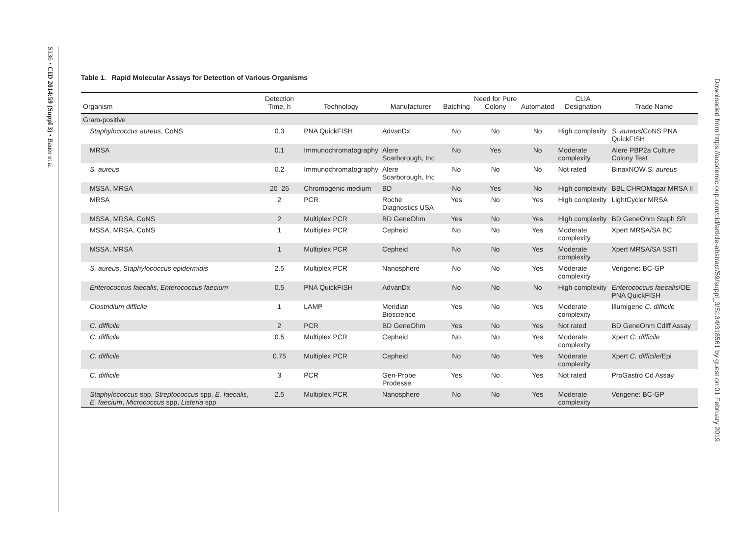S136 • CID 2014:59 (Suppl 3) • Bauer et al
Downloaded from https://academic.oup.com/cid/article-abstract/59/suppl_3/S134/318561 by guest on 01 February 2019
Table 1. Rapid Molecular Assays for Detection of Various Organisms
| Organism | Detection Time, h | Technology | Manufacturer | Batching | Need for Pure Colony | Automated | CLIA Designation | Trade Name |
| --- | --- | --- | --- | --- | --- | --- | --- | --- |
| Gram-positive | | | | | | | | |
| Staphylococcus aureus , CoNS | 0.3 | PNA QuickFISH | AdvanDx | No | No | No | High complexity | S. aureus /CoNS PNA QuickFISH |
| MRSA | 0.1 | Immunochromatography | Alere Scarborough, Inc | No | Yes | No | Moderate complexity | Alere PBP2a Culture Colony Test |
| S. aureus | 0.2 | Immunochromatography | Alere Scarborough, Inc | No | No | No | Not rated | BinaxNOW S. aureus |
| MSSA, MRSA | 20–26 | Chromogenic medium | BD | No | Yes | No | High complexity | BBL CHROMagar MRSA II |
| MRSA | 2 | PCR | Roche Diagnostics USA | Yes | No | Yes | High complexity | LightCycler MRSA |
| MSSA, MRSA, CoNS | 2 | Multiplex PCR | BD GeneOhm | Yes | No | Yes | High complexity | BD GeneOhm Staph SR |
| MSSA, MRSA, CoNS | 1 | Multiplex PCR | Cepheid | No | No | Yes | Moderate complexity | Xpert MRSA/SA BC |
| MSSA, MRSA | 1 | Multiplex PCR | Cepheid | No | No | Yes | Moderate complexity | Xpert MRSA/SA SSTI |
| S. aureus , Staphylococcus epidermidis | 2.5 | Multiplex PCR | Nanosphere | No | No | Yes | Moderate complexity | Verigene: BC-GP |
| Enterococcus faecalis , Enterococcus faecium | 0.5 | PNA QuickFISH | AdvanDx | No | No | No | High complexity | Enterococcus faecalis /OE PNA QuickFISH |
| Clostridium difficile | 1 | LAMP | Meridian Bioscience | Yes | No | Yes | Moderate complexity | Illumigene C. difficile |
| C. difficile | 2 | PCR | BD GeneOhm | Yes | No | Yes | Not rated | BD GeneOhm Cdiff Assay |
| C. difficile | 0.5 | Multiplex PCR | Cepheid | No | No | Yes | Moderate complexity | Xpert C. difficile |
| C. difficile | 0.75 | Multiplex PCR | Cepheid | No | No | Yes | Moderate complexity | Xpert C. difficile /Epi |
| C. difficile | 3 | PCR | Gen-Probe Prodesse | Yes | No | Yes | Not rated | ProGastro Cd Assay |
| Staphylococcus spp, Streptococcus spp, E. faecalis , E. faecium , Micrococcus spp, Listeria spp | 2.5 | Multiplex PCR | Nanosphere | No | No | Yes | Moderate complexity | Verigene: BC-GP |